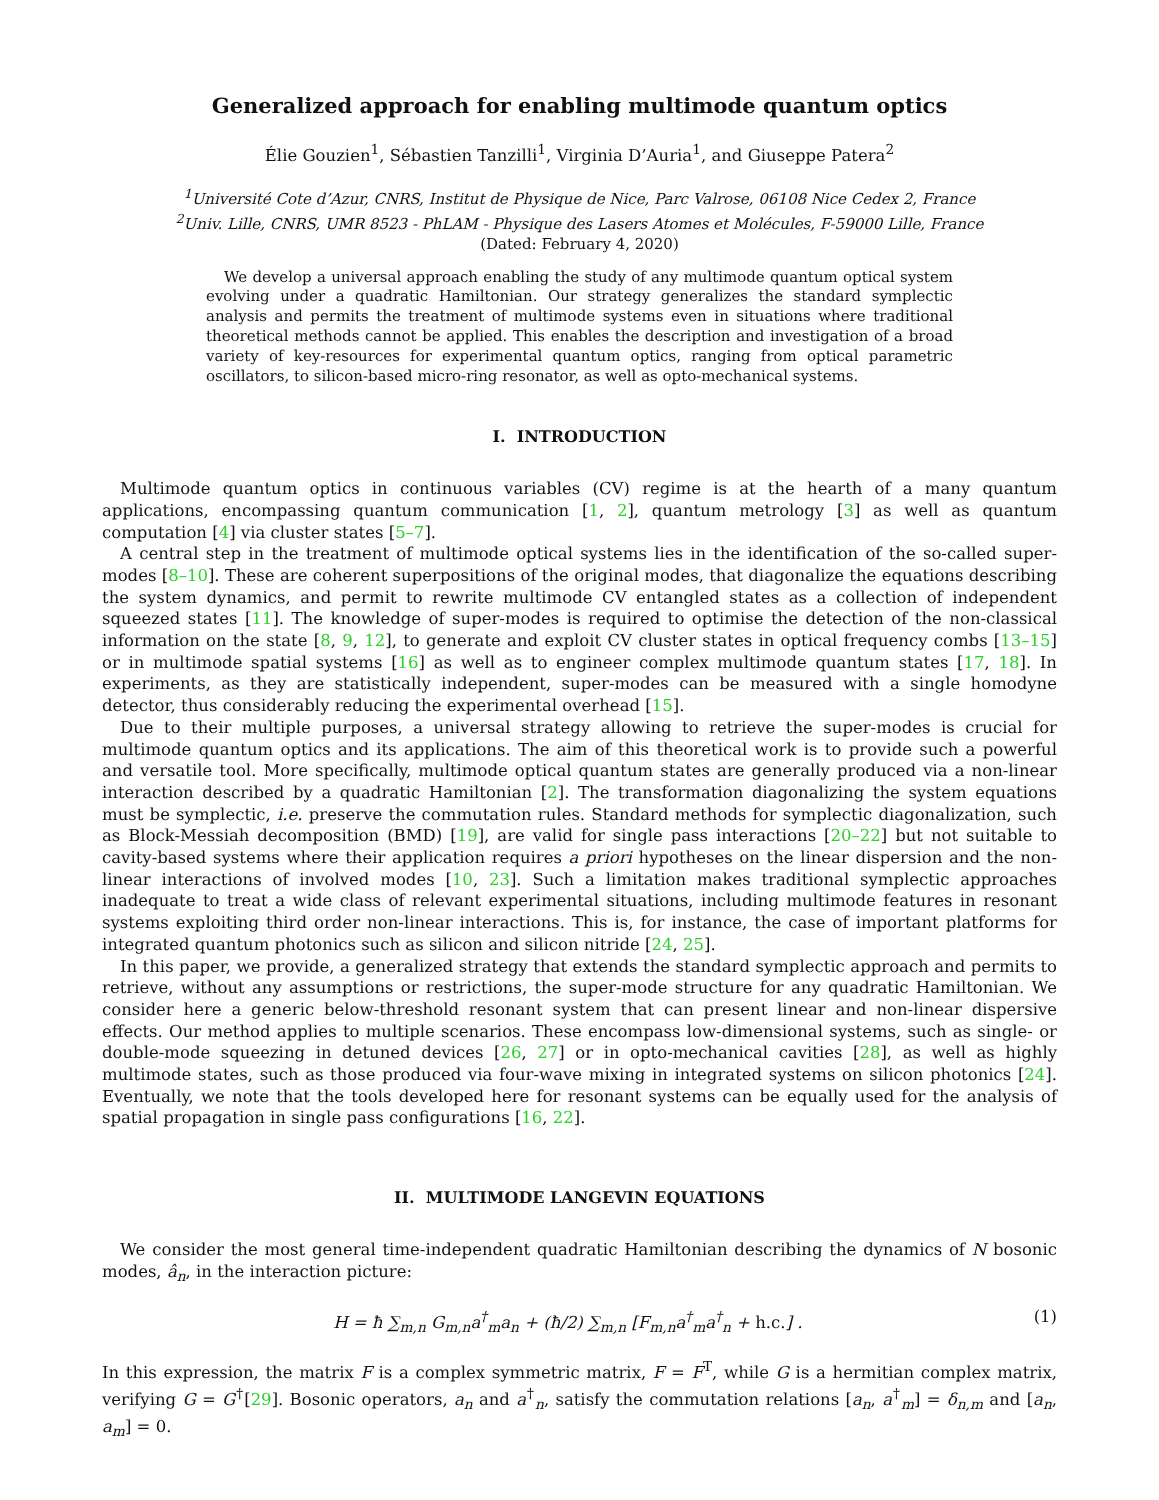Generalized approach for enabling multimode quantum optics
Élie Gouzien<sup>1</sup>, Sébastien Tanzilli<sup>1</sup>, Virginia D’Auria<sup>1</sup>, and Giuseppe Patera<sup>2</sup>
<sup>1</sup> Université Cote d’Azur, CNRS, Institut de Physique de Nice, Parc Valrose, 06108 Nice Cedex 2, France
<sup>2</sup> Univ. Lille, CNRS, UMR 8523 - PhLAM - Physique des Lasers Atomes et Molécules, F-59000 Lille, France
(Dated: February 4, 2020)
We develop a universal approach enabling the study of any multimode quantum optical system evolving under a quadratic Hamiltonian. Our strategy generalizes the standard symplectic analysis and permits the treatment of multimode systems even in situations where traditional theoretical methods cannot be applied. This enables the description and investigation of a broad variety of key-resources for experimental quantum optics, ranging from optical parametric oscillators, to silicon-based micro-ring resonator, as well as opto-mechanical systems.
I. INTRODUCTION
Multimode quantum optics in continuous variables (CV) regime is at the hearth of a many quantum applications, encompassing quantum communication [1, 2], quantum metrology [3] as well as quantum computation [4] via cluster states [5–7].
A central step in the treatment of multimode optical systems lies in the identification of the so-called super-modes [8–10]. These are coherent superpositions of the original modes, that diagonalize the equations describing the system dynamics, and permit to rewrite multimode CV entangled states as a collection of independent squeezed states [11]. The knowledge of super-modes is required to optimise the detection of the non-classical information on the state [8, 9, 12], to generate and exploit CV cluster states in optical frequency combs [13–15] or in multimode spatial systems [16] as well as to engineer complex multimode quantum states [17, 18]. In experiments, as they are statistically independent, super-modes can be measured with a single homodyne detector, thus considerably reducing the experimental overhead [15].
Due to their multiple purposes, a universal strategy allowing to retrieve the super-modes is crucial for multimode quantum optics and its applications. The aim of this theoretical work is to provide such a powerful and versatile tool. More specifically, multimode optical quantum states are generally produced via a non-linear interaction described by a quadratic Hamiltonian [2]. The transformation diagonalizing the system equations must be symplectic, i.e. preserve the commutation rules. Standard methods for symplectic diagonalization, such as Block-Messiah decomposition (BMD) [19], are valid for single pass interactions [20–22] but not suitable to cavity-based systems where their application requires a priori hypotheses on the linear dispersion and the non-linear interactions of involved modes [10, 23]. Such a limitation makes traditional symplectic approaches inadequate to treat a wide class of relevant experimental situations, including multimode features in resonant systems exploiting third order non-linear interactions. This is, for instance, the case of important platforms for integrated quantum photonics such as silicon and silicon nitride [24, 25].
In this paper, we provide, a generalized strategy that extends the standard symplectic approach and permits to retrieve, without any assumptions or restrictions, the super-mode structure for any quadratic Hamiltonian. We consider here a generic below-threshold resonant system that can present linear and non-linear dispersive effects. Our method applies to multiple scenarios. These encompass low-dimensional systems, such as single- or double-mode squeezing in detuned devices [26, 27] or in opto-mechanical cavities [28], as well as highly multimode states, such as those produced via four-wave mixing in integrated systems on silicon photonics [24]. Eventually, we note that the tools developed here for resonant systems can be equally used for the analysis of spatial propagation in single pass configurations [16, 22].
II. MULTIMODE LANGEVIN EQUATIONS
We consider the most general time-independent quadratic Hamiltonian describing the dynamics of N bosonic modes, â<sub>n</sub>, in the interaction picture:
H = ħ ∑<sub>m,n</sub> G<sub>m,n</sub>a<sup>†</sup><sub>m</sub>a<sub>n</sub> + (ħ/2) ∑<sub>m,n</sub> [F<sub>m,n</sub>a<sup>†</sup><sub>m</sub>a<sup>†</sup><sub>n</sub> + h.c.] . (1)
In this expression, the matrix F is a complex symmetric matrix, F = F<sup>T</sup>, while G is a hermitian complex matrix, verifying G = G<sup>†</sup>[29]. Bosonic operators, a<sub>n</sub> and a<sup>†</sup><sub>n</sub>, satisfy the commutation relations [a<sub>n</sub>, a<sup>†</sup><sub>m</sub>] = δ<sub>n,m</sub> and [a<sub>n</sub>, a<sub>m</sub>] = 0.